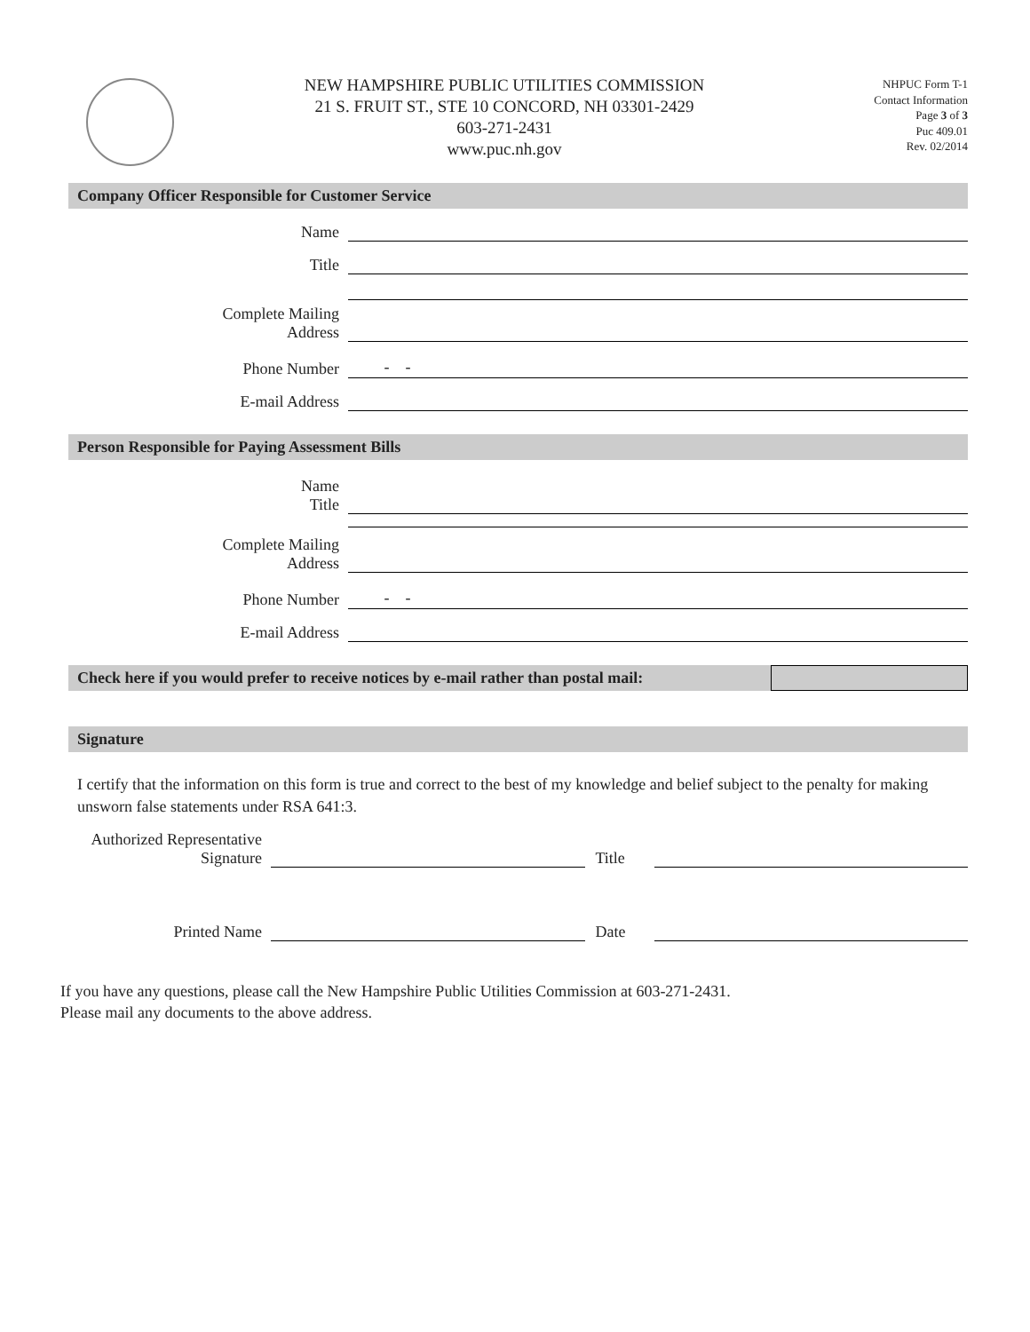NEW HAMPSHIRE PUBLIC UTILITIES COMMISSION
21 S. FRUIT ST., STE 10 CONCORD, NH 03301-2429
603-271-2431
www.puc.nh.gov
NHPUC Form T-1
Contact Information
Page 3 of 3
Puc 409.01
Rev. 02/2014
Company Officer Responsible for Customer Service
Name
Title
Complete Mailing
Address
Phone Number
- -
E-mail Address
Person Responsible for Paying Assessment Bills
Name
Title
Complete Mailing
Address
Phone Number
- -
E-mail Address
Check here if you would prefer to receive notices by e-mail rather than postal mail:
Signature
I certify that the information on this form is true and correct to the best of my knowledge and belief subject to the penalty for making unsworn false statements under RSA 641:3.
Authorized Representative
Signature
Title
Printed Name
Date
If you have any questions, please call the New Hampshire Public Utilities Commission at 603-271-2431.
Please mail any documents to the above address.